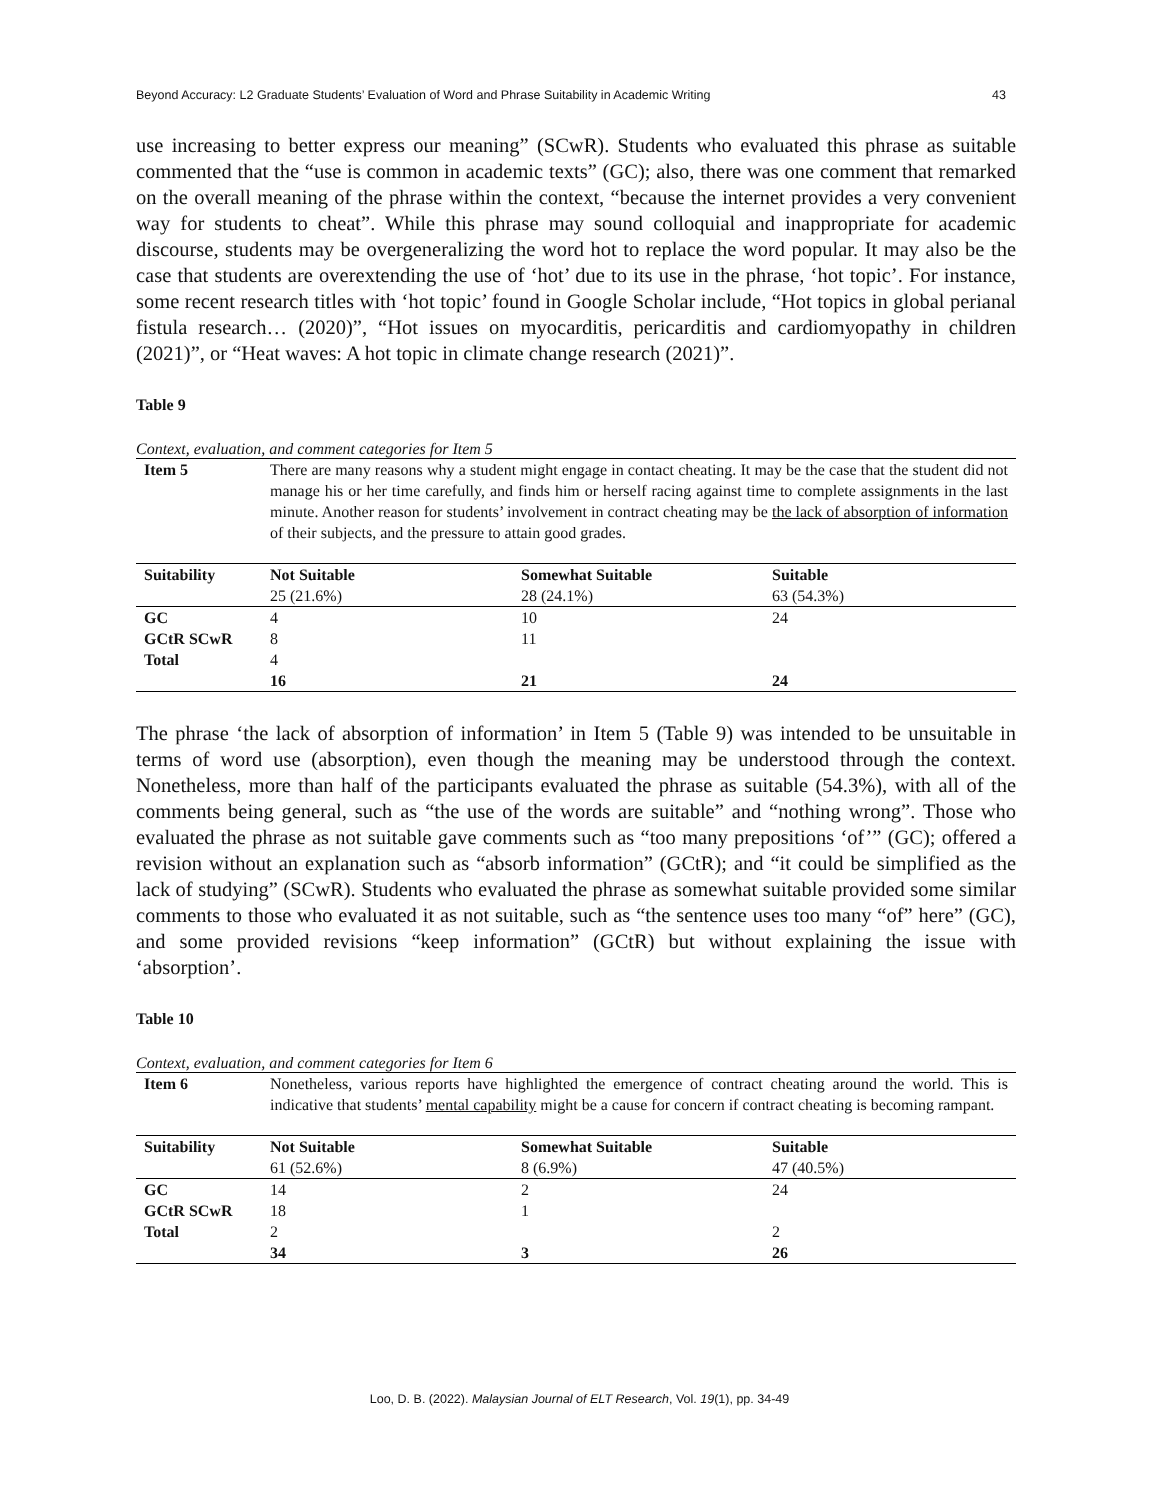Beyond Accuracy: L2 Graduate Students’ Evaluation of Word and Phrase Suitability in Academic Writing 43
use increasing to better express our meaning” (SCwR). Students who evaluated this phrase as suitable commented that the “use is common in academic texts” (GC); also, there was one comment that remarked on the overall meaning of the phrase within the context, “because the internet provides a very convenient way for students to cheat”. While this phrase may sound colloquial and inappropriate for academic discourse, students may be overgeneralizing the word hot to replace the word popular. It may also be the case that students are overextending the use of ‘hot’ due to its use in the phrase, ‘hot topic’. For instance, some recent research titles with ‘hot topic’ found in Google Scholar include, “Hot topics in global perianal fistula research… (2020)”, “Hot issues on myocarditis, pericarditis and cardiomyopathy in children (2021)”, or “Heat waves: A hot topic in climate change research (2021)”.
Table 9
Context, evaluation, and comment categories for Item 5
| Item 5 | There are many reasons why a student might engage in contact cheating. It may be the case that the student did not manage his or her time carefully, and finds him or herself racing against time to complete assignments in the last minute. Another reason for students’ involvement in contract cheating may be the lack of absorption of information of their subjects, and the pressure to attain good grades. | | |
| Suitability | Not Suitable | Somewhat Suitable | Suitable |
| | 25 (21.6%) | 28 (24.1%) | 63 (54.3%) |
| GC | 4 | 10 | 24 |
| GCtR SCwR | 8 | 11 | |
| Total | 4 | | |
| | 16 | 21 | 24 |
The phrase ‘the lack of absorption of information’ in Item 5 (Table 9) was intended to be unsuitable in terms of word use (absorption), even though the meaning may be understood through the context. Nonetheless, more than half of the participants evaluated the phrase as suitable (54.3%), with all of the comments being general, such as “the use of the words are suitable” and “nothing wrong”. Those who evaluated the phrase as not suitable gave comments such as “too many prepositions ‘of’” (GC); offered a revision without an explanation such as “absorb information” (GCtR); and “it could be simplified as the lack of studying” (SCwR). Students who evaluated the phrase as somewhat suitable provided some similar comments to those who evaluated it as not suitable, such as “the sentence uses too many “of” here” (GC), and some provided revisions “keep information” (GCtR) but without explaining the issue with ‘absorption’.
Table 10
Context, evaluation, and comment categories for Item 6
| Item 6 | Nonetheless, various reports have highlighted the emergence of contract cheating around the world. This is indicative that students’ mental capability might be a cause for concern if contract cheating is becoming rampant. | | |
| Suitability | Not Suitable | Somewhat Suitable | Suitable |
| | 61 (52.6%) | 8 (6.9%) | 47 (40.5%) |
| GC | 14 | 2 | 24 |
| GCtR SCwR | 18 | 1 | |
| Total | 2 | | 2 |
| | 34 | 3 | 26 |
Loo, D. B. (2022). Malaysian Journal of ELT Research, Vol. 19(1), pp. 34-49